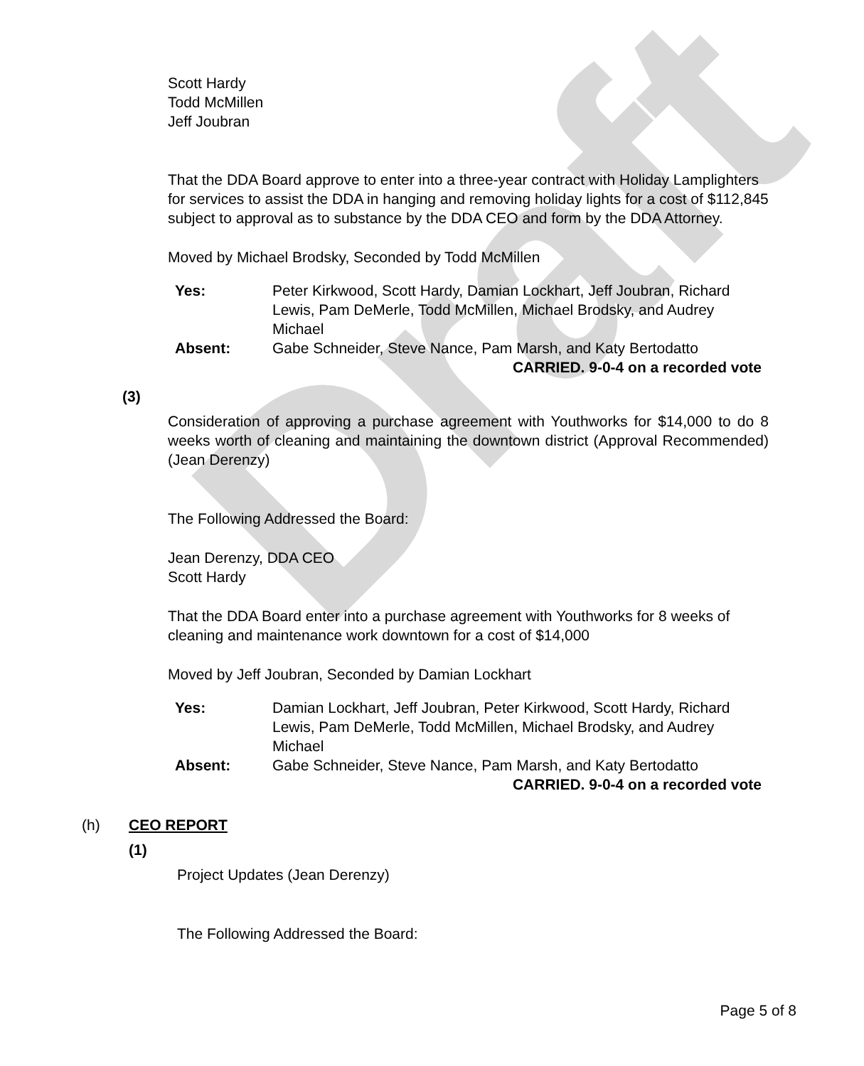Draft
Scott Hardy
Todd McMillen
Jeff Joubran
That the DDA Board approve to enter into a three-year contract with Holiday Lamplighters for services to assist the DDA in hanging and removing holiday lights for a cost of $112,845 subject to approval as to substance by the DDA CEO and form by the DDA Attorney.
Moved by Michael Brodsky, Seconded by Todd McMillen
| Yes: | Peter Kirkwood, Scott Hardy, Damian Lockhart, Jeff Joubran, Richard Lewis, Pam DeMerle, Todd McMillen, Michael Brodsky, and Audrey Michael |
| Absent: | Gabe Schneider, Steve Nance, Pam Marsh, and Katy Bertodatto |
| CARRIED. 9-0-4 on a recorded vote | |
(3)
Consideration of approving a purchase agreement with Youthworks for $14,000 to do 8 weeks worth of cleaning and maintaining the downtown district (Approval Recommended) (Jean Derenzy)
The Following Addressed the Board:
Jean Derenzy, DDA CEO
Scott Hardy
That the DDA Board enter into a purchase agreement with Youthworks for 8 weeks of cleaning and maintenance work downtown for a cost of $14,000
Moved by Jeff Joubran, Seconded by Damian Lockhart
| Yes: | Damian Lockhart, Jeff Joubran, Peter Kirkwood, Scott Hardy, Richard Lewis, Pam DeMerle, Todd McMillen, Michael Brodsky, and Audrey Michael |
| Absent: | Gabe Schneider, Steve Nance, Pam Marsh, and Katy Bertodatto |
| CARRIED. 9-0-4 on a recorded vote | |
(h) CEO REPORT
(1)
Project Updates (Jean Derenzy)
The Following Addressed the Board:
Page 5 of 8